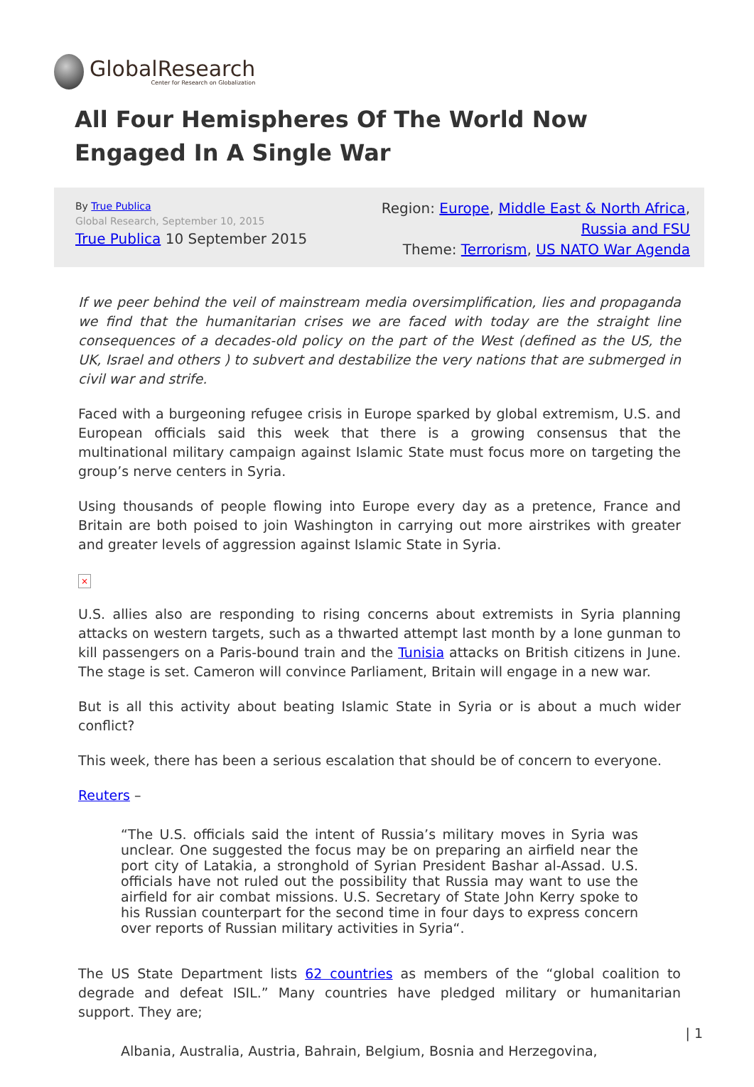GlobalResearch
Center for Research on Globalization
All Four Hemispheres Of The World Now Engaged In A Single War
By True Publica
Global Research, September 10, 2015
True Publica 10 September 2015
Region: Europe, Middle East & North Africa,
Russia and FSU
Theme: Terrorism, US NATO War Agenda
If we peer behind the veil of mainstream media oversimplification, lies and propaganda we find that the humanitarian crises we are faced with today are the straight line consequences of a decades-old policy on the part of the West (defined as the US, the UK, Israel and others ) to subvert and destabilize the very nations that are submerged in civil war and strife.
Faced with a burgeoning refugee crisis in Europe sparked by global extremism, U.S. and European officials said this week that there is a growing consensus that the multinational military campaign against Islamic State must focus more on targeting the group’s nerve centers in Syria.
Using thousands of people flowing into Europe every day as a pretence, France and Britain are both poised to join Washington in carrying out more airstrikes with greater and greater levels of aggression against Islamic State in Syria.
×
U.S. allies also are responding to rising concerns about extremists in Syria planning attacks on western targets, such as a thwarted attempt last month by a lone gunman to kill passengers on a Paris-bound train and the Tunisia attacks on British citizens in June. The stage is set. Cameron will convince Parliament, Britain will engage in a new war.
But is all this activity about beating Islamic State in Syria or is about a much wider conflict?
This week, there has been a serious escalation that should be of concern to everyone.
Reuters –
“The U.S. officials said the intent of Russia’s military moves in Syria was unclear. One suggested the focus may be on preparing an airfield near the port city of Latakia, a stronghold of Syrian President Bashar al-Assad. U.S. officials have not ruled out the possibility that Russia may want to use the airfield for air combat missions. U.S. Secretary of State John Kerry spoke to his Russian counterpart for the second time in four days to express concern over reports of Russian military activities in Syria“.
The US State Department lists 62 countries as members of the “global coalition to degrade and defeat ISIL.” Many countries have pledged military or humanitarian support. They are;
Albania, Australia, Austria, Bahrain, Belgium, Bosnia and Herzegovina,
| 1